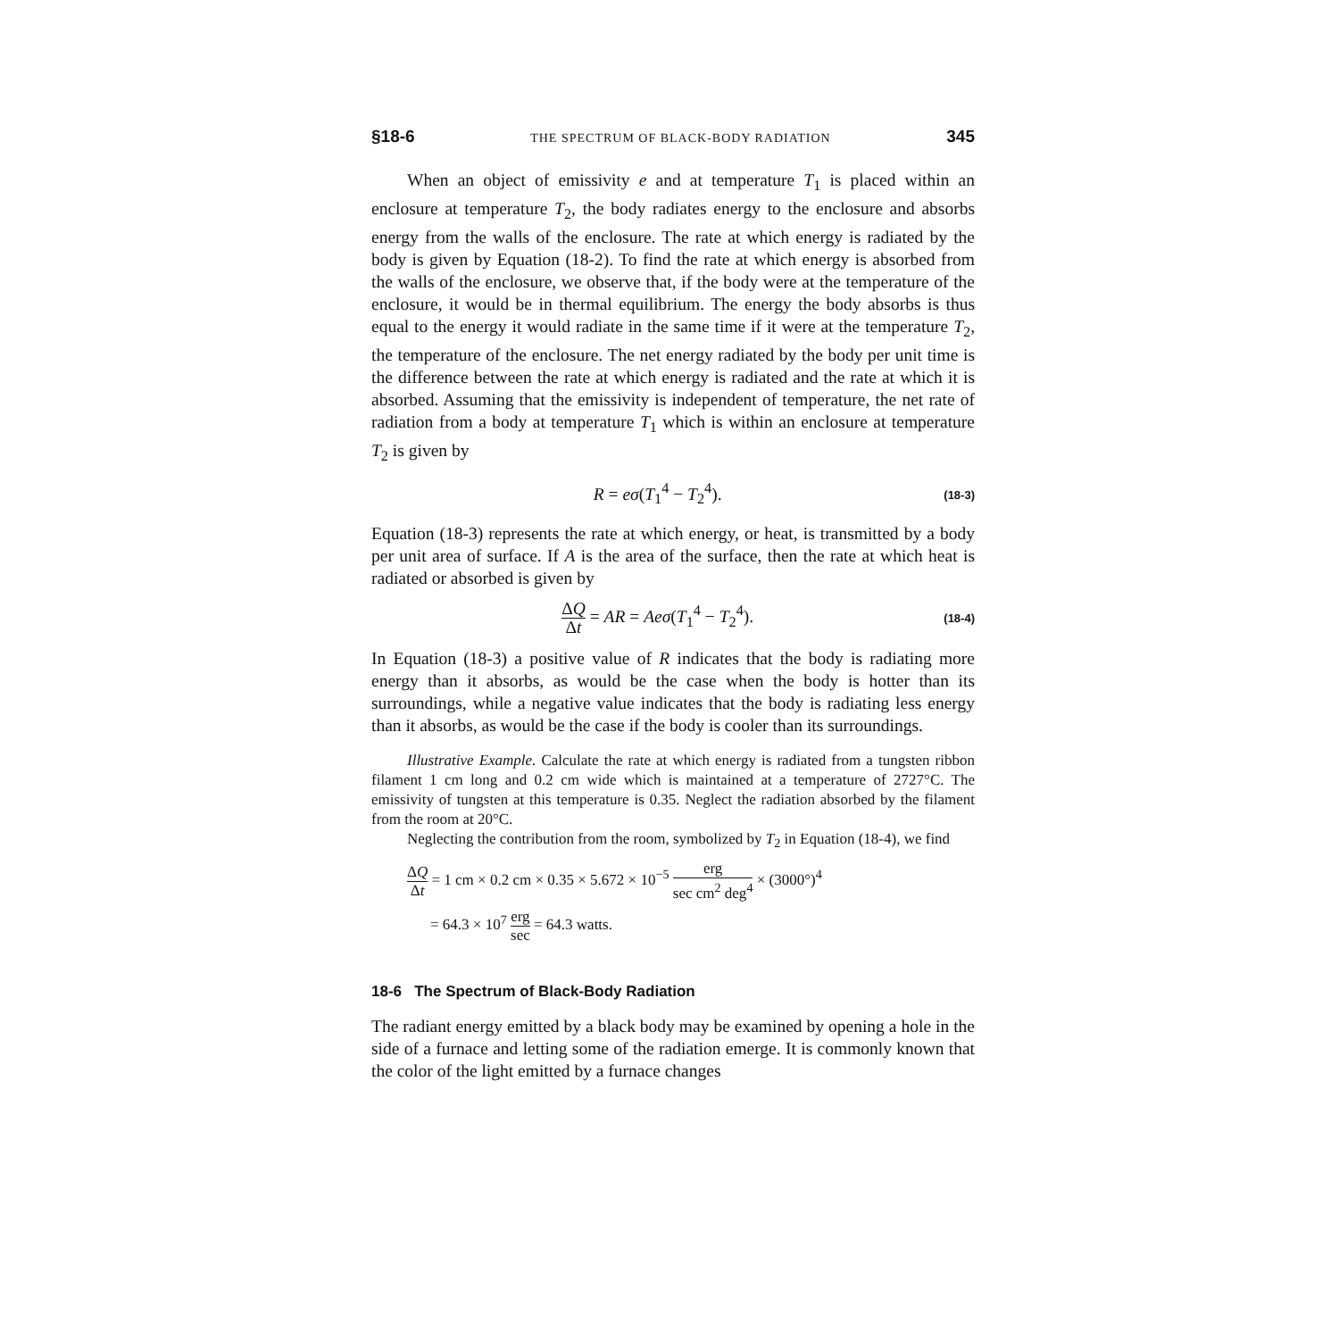§18-6 THE SPECTRUM OF BLACK-BODY RADIATION 345
When an object of emissivity e and at temperature T<sub>1</sub> is placed within an enclosure at temperature T<sub>2</sub>, the body radiates energy to the enclosure and absorbs energy from the walls of the enclosure. The rate at which energy is radiated by the body is given by Equation (18-2). To find the rate at which energy is absorbed from the walls of the enclosure, we observe that, if the body were at the temperature of the enclosure, it would be in thermal equilibrium. The energy the body absorbs is thus equal to the energy it would radiate in the same time if it were at the temperature T<sub>2</sub>, the temperature of the enclosure. The net energy radiated by the body per unit time is the difference between the rate at which energy is radiated and the rate at which it is absorbed. Assuming that the emissivity is independent of temperature, the net rate of radiation from a body at temperature T<sub>1</sub> which is within an enclosure at temperature T<sub>2</sub> is given by
R = eσ(T<sub>1</sub><sup>4</sup> − T<sub>2</sub><sup>4</sup>). (18-3)
Equation (18-3) represents the rate at which energy, or heat, is transmitted by a body per unit area of surface. If A is the area of the surface, then the rate at which heat is radiated or absorbed is given by
ΔQ Δt = AR = Aeσ(T<sub>1</sub><sup>4</sup> − T<sub>2</sub><sup>4</sup>). (18-4)
In Equation (18-3) a positive value of R indicates that the body is radiating more energy than it absorbs, as would be the case when the body is hotter than its surroundings, while a negative value indicates that the body is radiating less energy than it absorbs, as would be the case if the body is cooler than its surroundings.
Illustrative Example. Calculate the rate at which energy is radiated from a tungsten ribbon filament 1 cm long and 0.2 cm wide which is maintained at a temperature of 2727°C. The emissivity of tungsten at this temperature is 0.35. Neglect the radiation absorbed by the filament from the room at 20°C.
Neglecting the contribution from the room, symbolized by T<sub>2</sub> in Equation (18-4), we find
ΔQ Δt = 1 cm × 0.2 cm × 0.35 × 5.672 × 10<sup>−5</sup> erg sec cm<sup>2</sup> deg<sup>4</sup> × (3000°)<sup>4</sup>
= 64.3 × 10<sup>7</sup> erg sec = 64.3 watts.
18-6 The Spectrum of Black-Body Radiation
The radiant energy emitted by a black body may be examined by opening a hole in the side of a furnace and letting some of the radiation emerge. It is commonly known that the color of the light emitted by a furnace changes